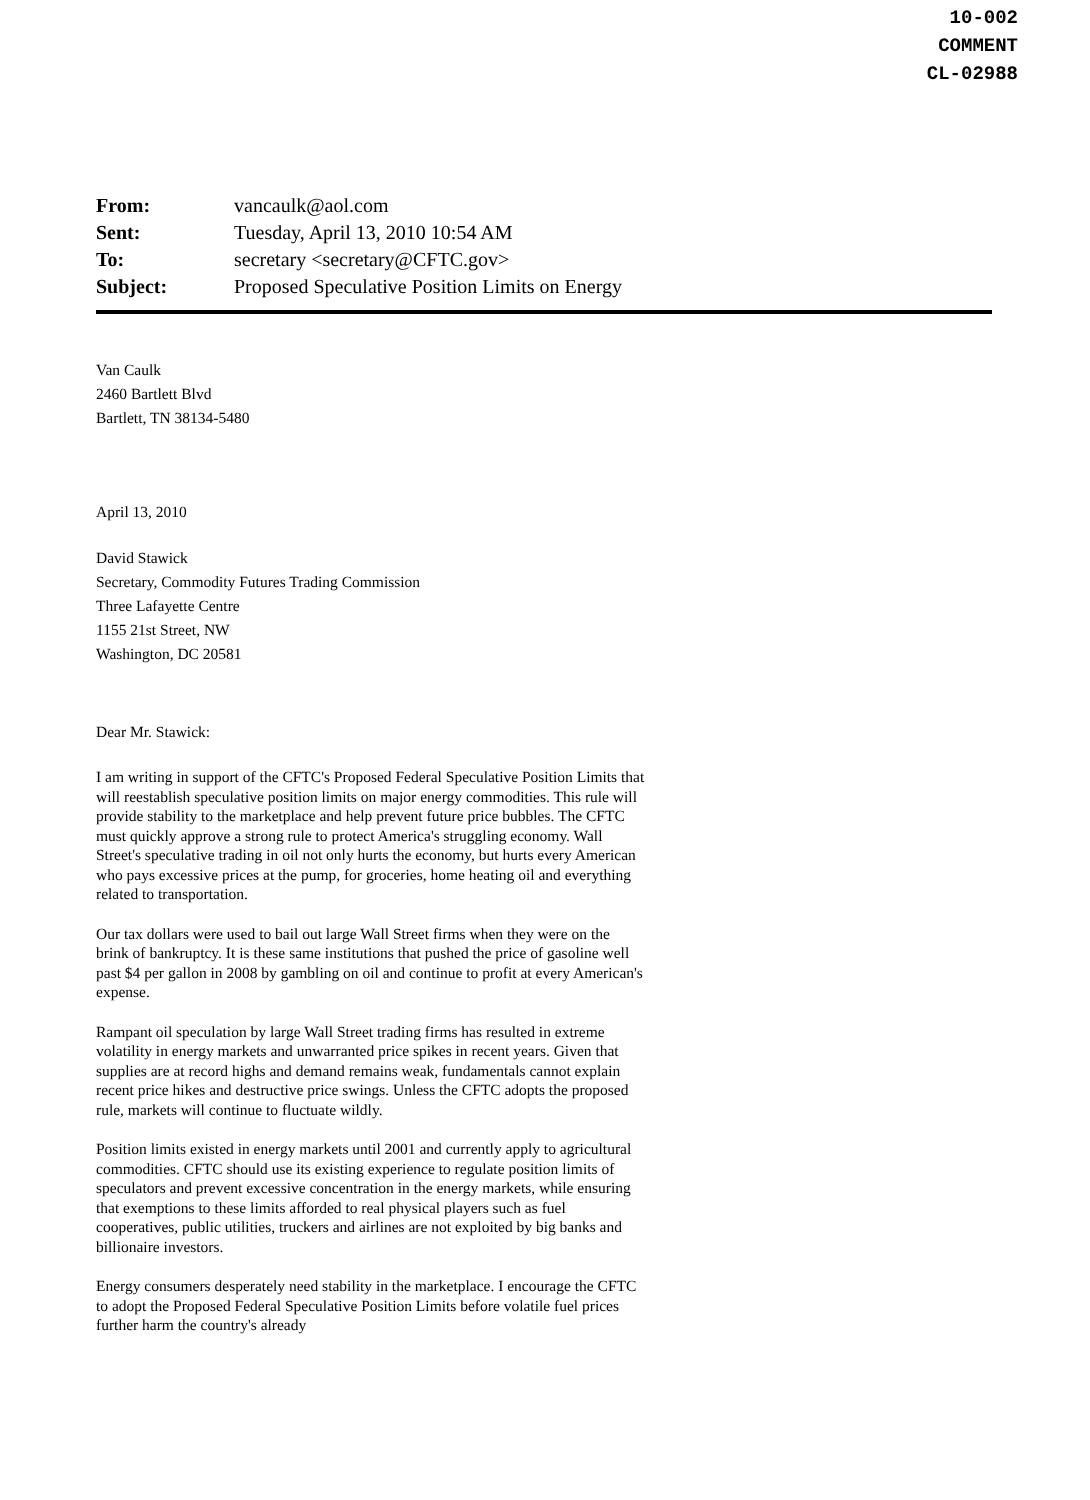10-002
COMMENT
CL-02988
| From: | vancaulk@aol.com |
| Sent: | Tuesday, April 13, 2010 10:54 AM |
| To: | secretary <secretary@CFTC.gov> |
| Subject: | Proposed Speculative Position Limits on Energy |
Van Caulk
2460 Bartlett Blvd
Bartlett, TN 38134-5480
April 13, 2010
David Stawick
Secretary, Commodity Futures Trading Commission
Three Lafayette Centre
1155 21st Street, NW
Washington, DC 20581
Dear Mr. Stawick:
I am writing in support of the CFTC's Proposed Federal Speculative Position Limits that will reestablish speculative position limits on major energy commodities. This rule will provide stability to the marketplace and help prevent future price bubbles. The CFTC must quickly approve a strong rule to protect America's struggling economy. Wall Street's speculative trading in oil not only hurts the economy, but hurts every American who pays excessive prices at the pump, for groceries, home heating oil and everything related to transportation.
Our tax dollars were used to bail out large Wall Street firms when they were on the brink of bankruptcy. It is these same institutions that pushed the price of gasoline well past $4 per gallon in 2008 by gambling on oil and continue to profit at every American's expense.
Rampant oil speculation by large Wall Street trading firms has resulted in extreme volatility in energy markets and unwarranted price spikes in recent years. Given that supplies are at record highs and demand remains weak, fundamentals cannot explain recent price hikes and destructive price swings. Unless the CFTC adopts the proposed rule, markets will continue to fluctuate wildly.
Position limits existed in energy markets until 2001 and currently apply to agricultural commodities. CFTC should use its existing experience to regulate position limits of speculators and prevent excessive concentration in the energy markets, while ensuring that exemptions to these limits afforded to real physical players such as fuel cooperatives, public utilities, truckers and airlines are not exploited by big banks and billionaire investors.
Energy consumers desperately need stability in the marketplace. I encourage the CFTC to adopt the Proposed Federal Speculative Position Limits before volatile fuel prices further harm the country's already